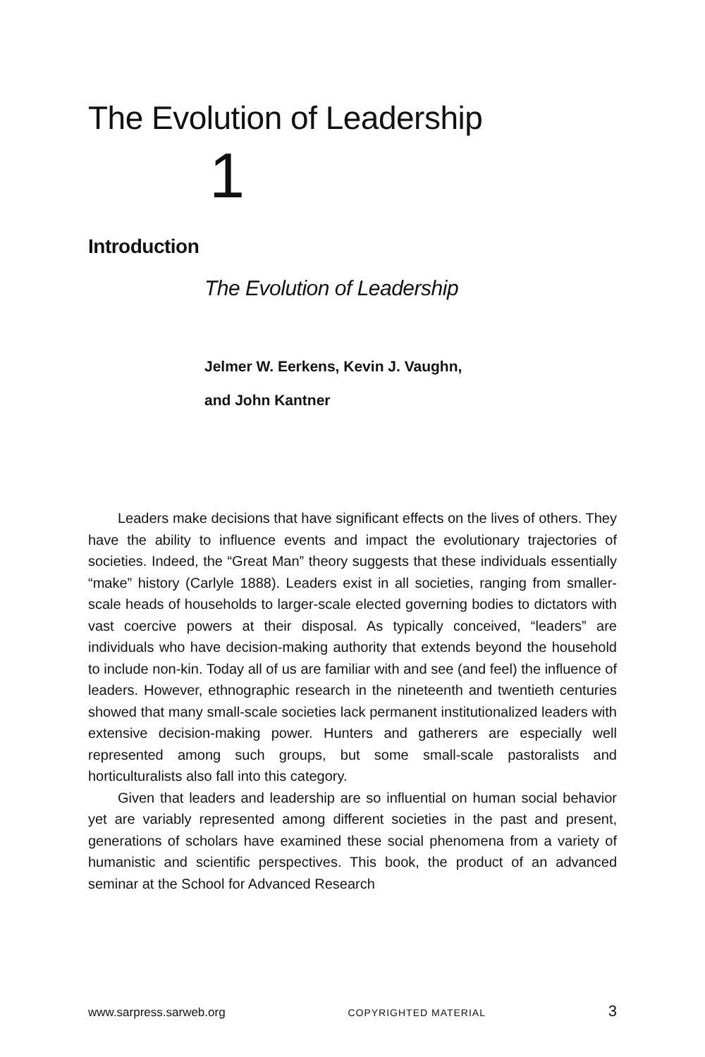The Evolution of Leadership
1
Introduction
The Evolution of Leadership
Jelmer W. Eerkens, Kevin J. Vaughn,
and John Kantner
Leaders make decisions that have significant effects on the lives of others. They have the ability to influence events and impact the evolutionary trajectories of societies. Indeed, the “Great Man” theory suggests that these individuals essentially “make” history (Carlyle 1888). Leaders exist in all societies, ranging from smaller-scale heads of households to larger-scale elected governing bodies to dictators with vast coercive powers at their disposal. As typically conceived, “leaders” are individuals who have decision-making authority that extends beyond the household to include non-kin. Today all of us are familiar with and see (and feel) the influence of leaders. However, ethnographic research in the nineteenth and twentieth centuries showed that many small-scale societies lack permanent institutionalized leaders with extensive decision-making power. Hunters and gatherers are especially well represented among such groups, but some small-scale pastoralists and horticulturalists also fall into this category.
Given that leaders and leadership are so influential on human social behavior yet are variably represented among different societies in the past and present, generations of scholars have examined these social phenomena from a variety of humanistic and scientific perspectives. This book, the product of an advanced seminar at the School for Advanced Research
www.sarpress.sarweb.org COPYRIGHTED MATERIAL 3